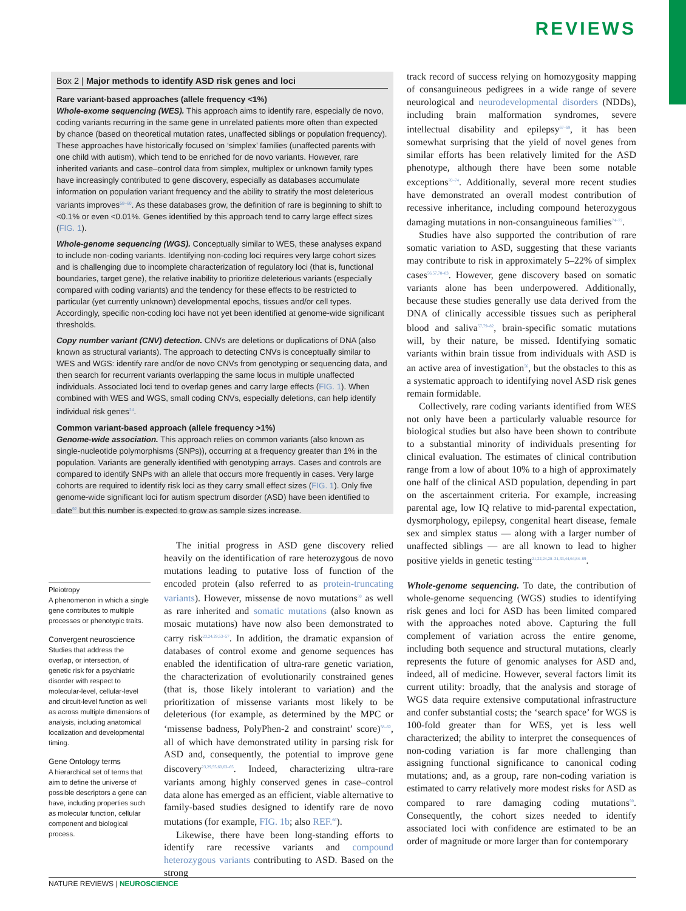REVIEWS
Box 2 | Major methods to identify ASD risk genes and loci
Rare variant-based approaches (allele frequency <1%)
Whole-exome sequencing (WES). This approach aims to identify rare, especially de novo, coding variants recurring in the same gene in unrelated patients more often than expected by chance (based on theoretical mutation rates, unaffected siblings or population frequency). These approaches have historically focused on ‘simplex’ families (unaffected parents with one child with autism), which tend to be enriched for de novo variants. However, rare inherited variants and case–control data from simplex, multiplex or unknown family types have increasingly contributed to gene discovery, especially as databases accumulate information on population variant frequency and the ability to stratify the most deleterious variants improves<sup>58–60</sup>. As these databases grow, the definition of rare is beginning to shift to <0.1% or even <0.01%. Genes identified by this approach tend to carry large effect sizes (FIG. 1).
Whole-genome sequencing (WGS). Conceptually similar to WES, these analyses expand to include non-coding variants. Identifying non-coding loci requires very large cohort sizes and is challenging due to incomplete characterization of regulatory loci (that is, functional boundaries, target gene), the relative inability to prioritize deleterious variants (especially compared with coding variants) and the tendency for these effects to be restricted to particular (yet currently unknown) developmental epochs, tissues and/or cell types. Accordingly, specific non-coding loci have not yet been identified at genome-wide significant thresholds.
Copy number variant (CNV) detection. CNVs are deletions or duplications of DNA (also known as structural variants). The approach to detecting CNVs is conceptually similar to WES and WGS: identify rare and/or de novo CNVs from genotyping or sequencing data, and then search for recurrent variants overlapping the same locus in multiple unaffected individuals. Associated loci tend to overlap genes and carry large effects (FIG. 1). When combined with WES and WGS, small coding CNVs, especially deletions, can help identify individual risk genes<sup>24</sup>.
Common variant-based approach (allele frequency >1%)
Genome-wide association. This approach relies on common variants (also known as single-nucleotide polymorphisms (SNPs)), occurring at a frequency greater than 1% in the population. Variants are generally identified with genotyping arrays. Cases and controls are compared to identify SNPs with an allele that occurs more frequently in cases. Very large cohorts are required to identify risk loci as they carry small effect sizes (FIG. 1). Only five genome-wide significant loci for autism spectrum disorder (ASD) have been identified to date<sup>92</sup> but this number is expected to grow as sample sizes increase.
Pleiotropy
A phenomenon in which a single gene contributes to multiple processes or phenotypic traits.
Convergent neuroscience
Studies that address the overlap, or intersection, of genetic risk for a psychiatric disorder with respect to molecular-level, cellular-level and circuit-level function as well as across multiple dimensions of analysis, including anatomical localization and developmental timing.
Gene Ontology terms
A hierarchical set of terms that aim to define the universe of possible descriptors a gene can have, including properties such as molecular function, cellular component and biological process.
The initial progress in ASD gene discovery relied heavily on the identification of rare heterozygous de novo mutations leading to putative loss of function of the encoded protein (also referred to as protein-truncating variants). However, missense de novo mutations<sup>30</sup> as well as rare inherited and somatic mutations (also known as mosaic mutations) have now also been demonstrated to carry risk<sup>23,24,29,53–57</sup>. In addition, the dramatic expansion of databases of control exome and genome sequences has enabled the identification of ultra-rare genetic variation, the characterization of evolutionarily constrained genes (that is, those likely intolerant to variation) and the prioritization of missense variants most likely to be deleterious (for example, as determined by the MPC or ‘missense badness, PolyPhen-2 and constraint’ score)<sup>58–62</sup>, all of which have demonstrated utility in parsing risk for ASD and, consequently, the potential to improve gene discovery<sup>23,29,55,60,63–65</sup>. Indeed, characterizing ultra-rare variants among highly conserved genes in case–control data alone has emerged as an efficient, viable alternative to family-based studies designed to identify rare de novo mutations (for example, FIG. 1b; also REF.<sup>66</sup>).
Likewise, there have been long-standing efforts to identify rare recessive variants and compound heterozygous variants contributing to ASD. Based on the strong
track record of success relying on homozygosity mapping of consanguineous pedigrees in a wide range of severe neurological and neurodevelopmental disorders (NDDs), including brain malformation syndromes, severe intellectual disability and epilepsy<sup>67–69</sup>, it has been somewhat surprising that the yield of novel genes from similar efforts has been relatively limited for the ASD phenotype, although there have been some notable exceptions<sup>70–74</sup>. Additionally, several more recent studies have demonstrated an overall modest contribution of recessive inheritance, including compound heterozygous damaging mutations in non-consanguineous families<sup>74–77</sup>.
Studies have also supported the contribution of rare somatic variation to ASD, suggesting that these variants may contribute to risk in approximately 5–22% of simplex cases<sup>56,57,78–83</sup>. However, gene discovery based on somatic variants alone has been underpowered. Additionally, because these studies generally use data derived from the DNA of clinically accessible tissues such as peripheral blood and saliva<sup>57,79–82</sup>, brain-specific somatic mutations will, by their nature, be missed. Identifying somatic variants within brain tissue from individuals with ASD is an active area of investigation<sup>56</sup>, but the obstacles to this as a systematic approach to identifying novel ASD risk genes remain formidable.
Collectively, rare coding variants identified from WES not only have been a particularly valuable resource for biological studies but also have been shown to contribute to a substantial minority of individuals presenting for clinical evaluation. The estimates of clinical contribution range from a low of about 10% to a high of approximately one half of the clinical ASD population, depending in part on the ascertainment criteria. For example, increasing parental age, low IQ relative to mid-parental expectation, dysmorphology, epilepsy, congenital heart disease, female sex and simplex status — along with a larger number of unaffected siblings — are all known to lead to higher positive yields in genetic testing<sup>21,22,24,28–31,33,44,64,84–89</sup>.
Whole-genome sequencing. To date, the contribution of whole-genome sequencing (WGS) studies to identifying risk genes and loci for ASD has been limited compared with the approaches noted above. Capturing the full complement of variation across the entire genome, including both sequence and structural mutations, clearly represents the future of genomic analyses for ASD and, indeed, all of medicine. However, several factors limit its current utility: broadly, that the analysis and storage of WGS data require extensive computational infrastructure and confer substantial costs; the ‘search space’ for WGS is 100-fold greater than for WES, yet is less well characterized; the ability to interpret the consequences of non-coding variation is far more challenging than assigning functional significance to canonical coding mutations; and, as a group, rare non-coding variation is estimated to carry relatively more modest risks for ASD as compared to rare damaging coding mutations<sup>90</sup>. Consequently, the cohort sizes needed to identify associated loci with confidence are estimated to be an order of magnitude or more larger than for contemporary
NATURE REVIEWS | NEUROSCIENCE